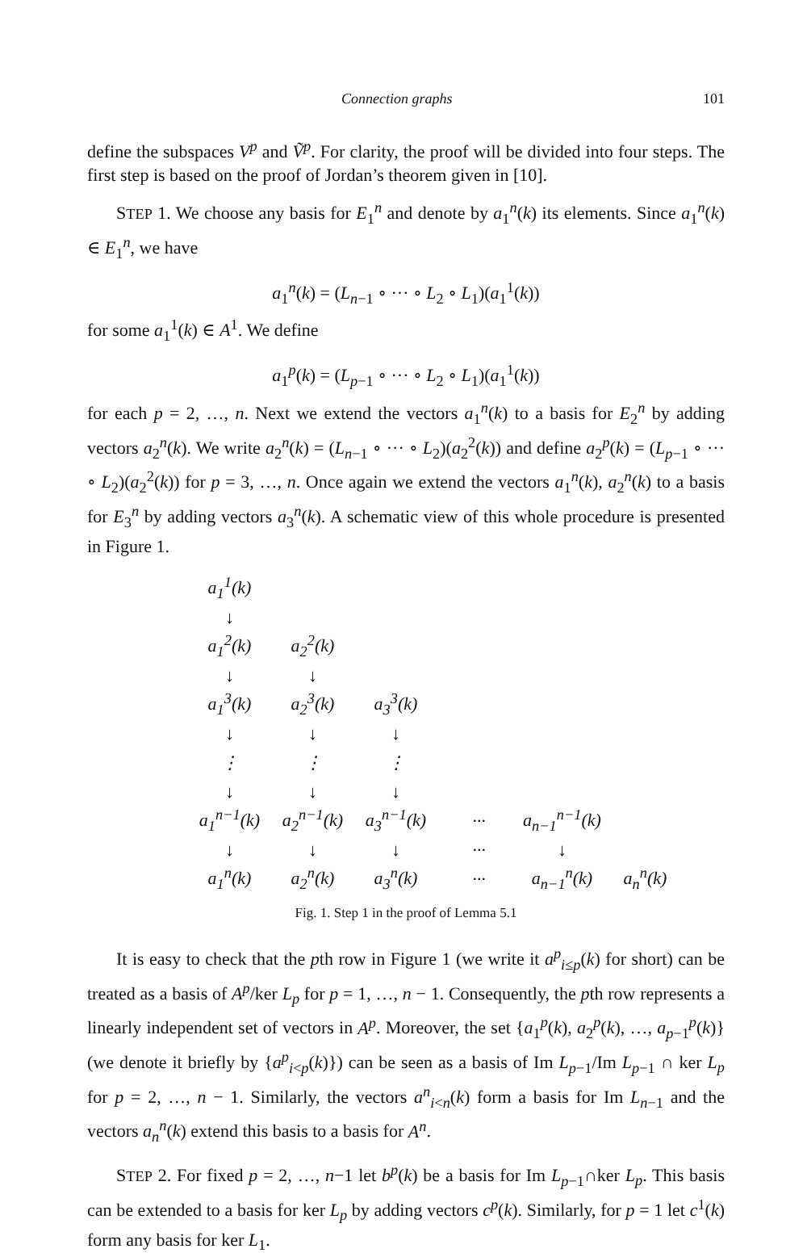Connection graphs 101
define the subspaces V<sup>p</sup> and Ṽ<sup>p</sup>. For clarity, the proof will be divided into four steps. The first step is based on the proof of Jordan’s theorem given in [10].
STEP 1. We choose any basis for E<sub>1</sub><sup>n</sup> and denote by a<sub>1</sub><sup>n</sup>(k) its elements. Since a<sub>1</sub><sup>n</sup>(k) ∈ E<sub>1</sub><sup>n</sup>, we have
a<sub>1</sub><sup>n</sup>(k) = (L<sub>n−1</sub> ∘ ··· ∘ L<sub>2</sub> ∘ L<sub>1</sub>)(a<sub>1</sub><sup>1</sup>(k))
for some a<sub>1</sub><sup>1</sup>(k) ∈ A<sup>1</sup>. We define
a<sub>1</sub><sup>p</sup>(k) = (L<sub>p−1</sub> ∘ ··· ∘ L<sub>2</sub> ∘ L<sub>1</sub>)(a<sub>1</sub><sup>1</sup>(k))
for each p = 2, …, n. Next we extend the vectors a<sub>1</sub><sup>n</sup>(k) to a basis for E<sub>2</sub><sup>n</sup> by adding vectors a<sub>2</sub><sup>n</sup>(k). We write a<sub>2</sub><sup>n</sup>(k) = (L<sub>n−1</sub> ∘ ··· ∘ L<sub>2</sub>)(a<sub>2</sub><sup>2</sup>(k)) and define a<sub>2</sub><sup>p</sup>(k) = (L<sub>p−1</sub> ∘ ··· ∘ L<sub>2</sub>)(a<sub>2</sub><sup>2</sup>(k)) for p = 3, …, n. Once again we extend the vectors a<sub>1</sub><sup>n</sup>(k), a<sub>2</sub><sup>n</sup>(k) to a basis for E<sub>3</sub><sup>n</sup> by adding vectors a<sub>3</sub><sup>n</sup>(k). A schematic view of this whole procedure is presented in Figure 1.
| a<sub>1</sub><sup>1</sup>(k) | | | | | |
| ↓ | | | | | |
| a<sub>1</sub><sup>2</sup>(k) | a<sub>2</sub><sup>2</sup>(k) | | | | |
| ↓ | ↓ | | | | |
| a<sub>1</sub><sup>3</sup>(k) | a<sub>2</sub><sup>3</sup>(k) | a<sub>3</sub><sup>3</sup>(k) | | | |
| ↓ | ↓ | ↓ | | | |
| ⋮ | ⋮ | ⋮ | | | |
| ↓ | ↓ | ↓ | | | |
| a<sub>1</sub><sup>n−1</sup>(k) | a<sub>2</sub><sup>n−1</sup>(k) | a<sub>3</sub><sup>n−1</sup>(k) | ··· | a<sub>n−1</sub><sup>n−1</sup>(k) | |
| ↓ | ↓ | ↓ | ··· | ↓ | |
| a<sub>1</sub><sup>n</sup>(k) | a<sub>2</sub><sup>n</sup>(k) | a<sub>3</sub><sup>n</sup>(k) | ··· | a<sub>n−1</sub><sup>n</sup>(k) | a<sub>n</sub><sup>n</sup>(k) |
Fig. 1. Step 1 in the proof of Lemma 5.1
It is easy to check that the pth row in Figure 1 (we write it a<sup>p</sup><sub>i≤p</sub>(k) for short) can be treated as a basis of A<sup>p</sup>/ker L<sub>p</sub> for p = 1, …, n − 1. Consequently, the pth row represents a linearly independent set of vectors in A<sup>p</sup>. Moreover, the set {a<sub>1</sub><sup>p</sup>(k), a<sub>2</sub><sup>p</sup>(k), …, a<sub>p−1</sub><sup>p</sup>(k)} (we denote it briefly by {a<sup>p</sup><sub>i<p</sub>(k)}) can be seen as a basis of Im L<sub>p−1</sub>/Im L<sub>p−1</sub> ∩ ker L<sub>p</sub> for p = 2, …, n − 1. Similarly, the vectors a<sup>n</sup><sub>i<n</sub>(k) form a basis for Im L<sub>n−1</sub> and the vectors a<sub>n</sub><sup>n</sup>(k) extend this basis to a basis for A<sup>n</sup>.
STEP 2. For fixed p = 2, …, n−1 let b<sup>p</sup>(k) be a basis for Im L<sub>p−1</sub>∩ker L<sub>p</sub>. This basis can be extended to a basis for ker L<sub>p</sub> by adding vectors c<sup>p</sup>(k). Similarly, for p = 1 let c<sup>1</sup>(k) form any basis for ker L<sub>1</sub>.